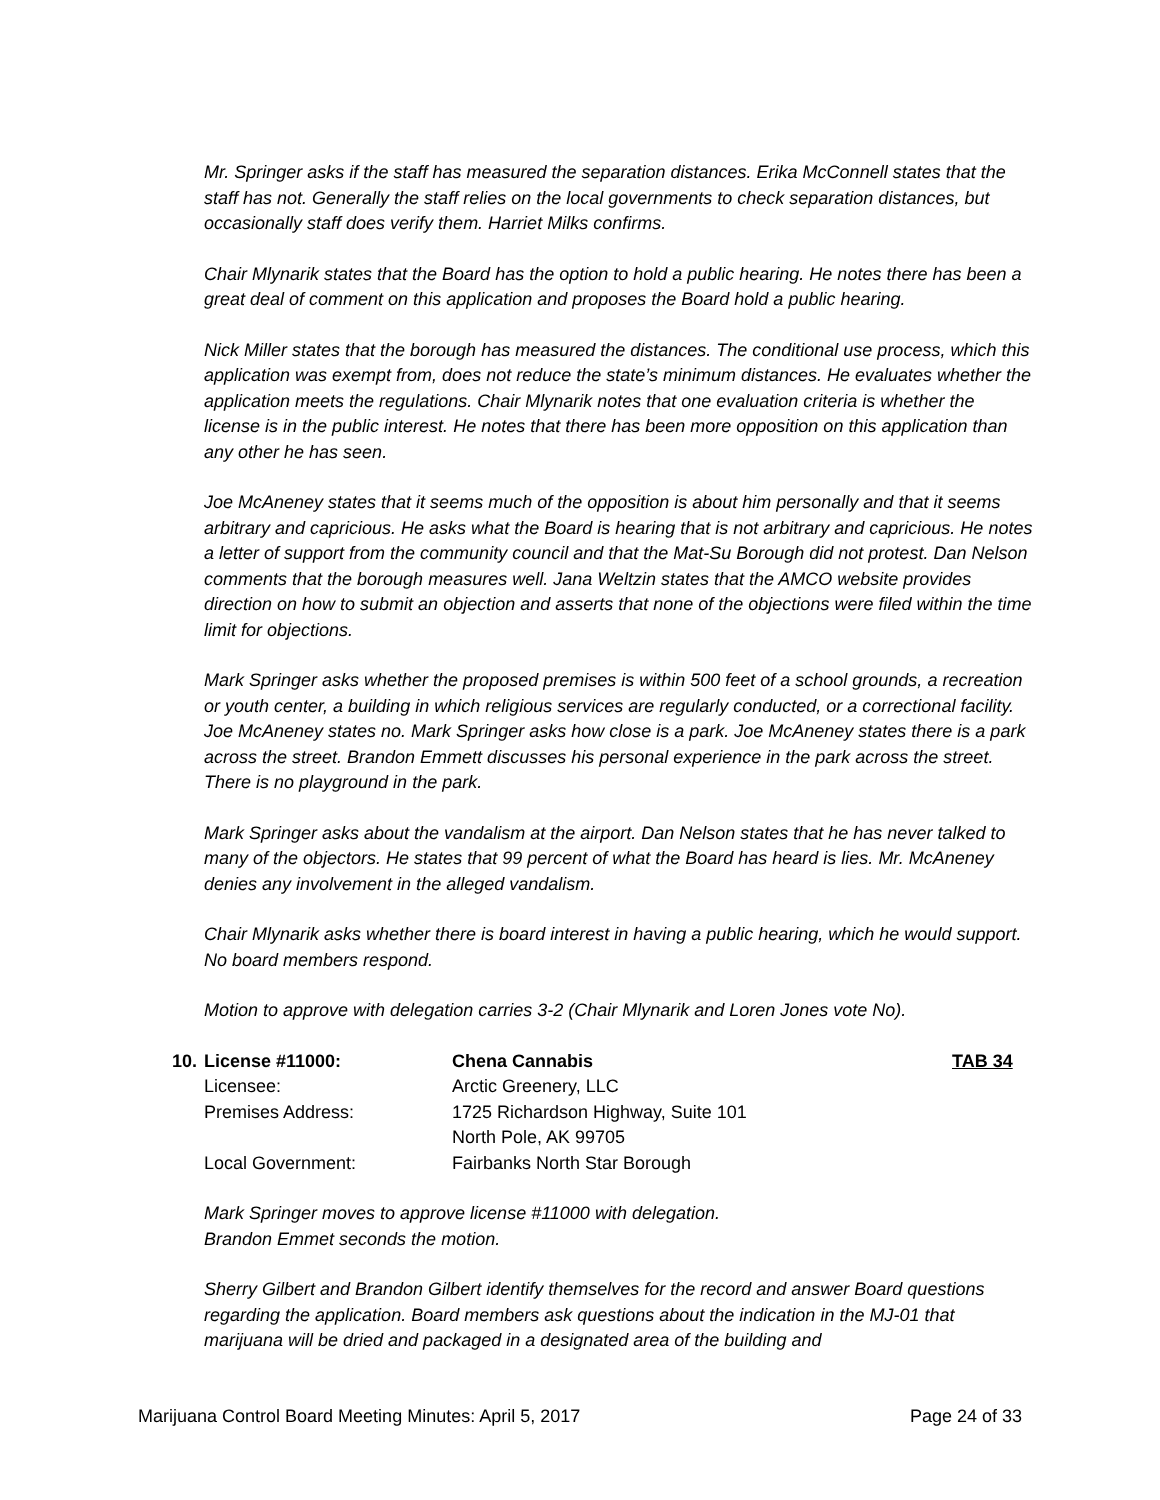Mr. Springer asks if the staff has measured the separation distances. Erika McConnell states that the staff has not. Generally the staff relies on the local governments to check separation distances, but occasionally staff does verify them. Harriet Milks confirms.
Chair Mlynarik states that the Board has the option to hold a public hearing. He notes there has been a great deal of comment on this application and proposes the Board hold a public hearing.
Nick Miller states that the borough has measured the distances. The conditional use process, which this application was exempt from, does not reduce the state’s minimum distances. He evaluates whether the application meets the regulations. Chair Mlynarik notes that one evaluation criteria is whether the license is in the public interest. He notes that there has been more opposition on this application than any other he has seen.
Joe McAneney states that it seems much of the opposition is about him personally and that it seems arbitrary and capricious. He asks what the Board is hearing that is not arbitrary and capricious. He notes a letter of support from the community council and that the Mat-Su Borough did not protest. Dan Nelson comments that the borough measures well. Jana Weltzin states that the AMCO website provides direction on how to submit an objection and asserts that none of the objections were filed within the time limit for objections.
Mark Springer asks whether the proposed premises is within 500 feet of a school grounds, a recreation or youth center, a building in which religious services are regularly conducted, or a correctional facility. Joe McAneney states no. Mark Springer asks how close is a park. Joe McAneney states there is a park across the street. Brandon Emmett discusses his personal experience in the park across the street. There is no playground in the park.
Mark Springer asks about the vandalism at the airport. Dan Nelson states that he has never talked to many of the objectors. He states that 99 percent of what the Board has heard is lies. Mr. McAneney denies any involvement in the alleged vandalism.
Chair Mlynarik asks whether there is board interest in having a public hearing, which he would support. No board members respond.
Motion to approve with delegation carries 3-2 (Chair Mlynarik and Loren Jones vote No).
| 10. | License #11000: | Chena Cannabis | TAB 34 |
| | Licensee: | Arctic Greenery, LLC | |
| | Premises Address: | 1725 Richardson Highway, Suite 101 North Pole, AK 99705 | |
| | Local Government: | Fairbanks North Star Borough | |
Mark Springer moves to approve license #11000 with delegation.
Brandon Emmet seconds the motion.
Sherry Gilbert and Brandon Gilbert identify themselves for the record and answer Board questions regarding the application. Board members ask questions about the indication in the MJ-01 that marijuana will be dried and packaged in a designated area of the building and
Marijuana Control Board Meeting Minutes: April 5, 2017 Page 24 of 33